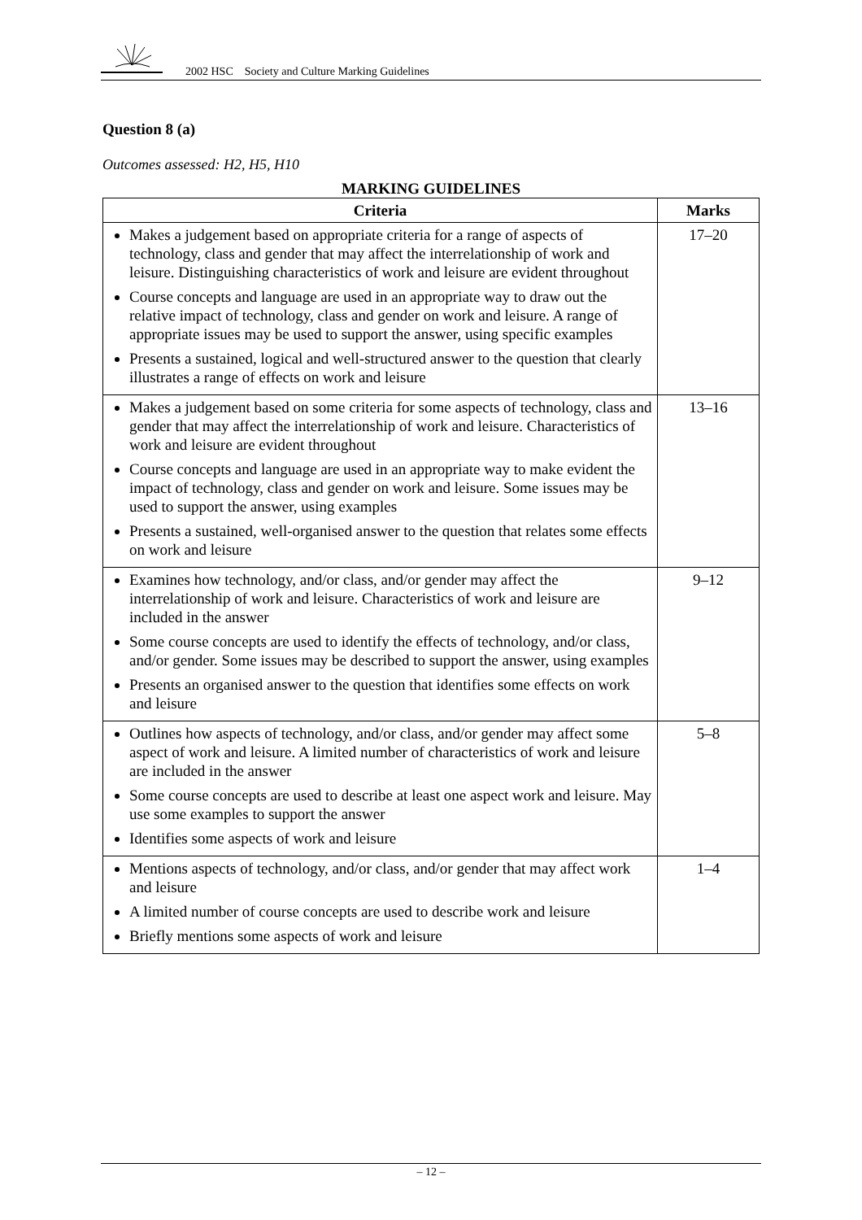2002 HSC Society and Culture Marking Guidelines
Question 8 (a)
Outcomes assessed: H2, H5, H10
MARKING GUIDELINES
| Criteria | Marks |
| --- | --- |
| Makes a judgement based on appropriate criteria for a range of aspects of technology, class and gender that may affect the interrelationship of work and leisure. Distinguishing characteristics of work and leisure are evident throughout Course concepts and language are used in an appropriate way to draw out the relative impact of technology, class and gender on work and leisure. A range of appropriate issues may be used to support the answer, using specific examples Presents a sustained, logical and well-structured answer to the question that clearly illustrates a range of effects on work and leisure | 17–20 |
| Makes a judgement based on some criteria for some aspects of technology, class and gender that may affect the interrelationship of work and leisure. Characteristics of work and leisure are evident throughout Course concepts and language are used in an appropriate way to make evident the impact of technology, class and gender on work and leisure. Some issues may be used to support the answer, using examples Presents a sustained, well-organised answer to the question that relates some effects on work and leisure | 13–16 |
| Examines how technology, and/or class, and/or gender may affect the interrelationship of work and leisure. Characteristics of work and leisure are included in the answer Some course concepts are used to identify the effects of technology, and/or class, and/or gender. Some issues may be described to support the answer, using examples Presents an organised answer to the question that identifies some effects on work and leisure | 9–12 |
| Outlines how aspects of technology, and/or class, and/or gender may affect some aspect of work and leisure. A limited number of characteristics of work and leisure are included in the answer Some course concepts are used to describe at least one aspect work and leisure. May use some examples to support the answer Identifies some aspects of work and leisure | 5–8 |
| Mentions aspects of technology, and/or class, and/or gender that may affect work and leisure A limited number of course concepts are used to describe work and leisure Briefly mentions some aspects of work and leisure | 1–4 |
– 12 –